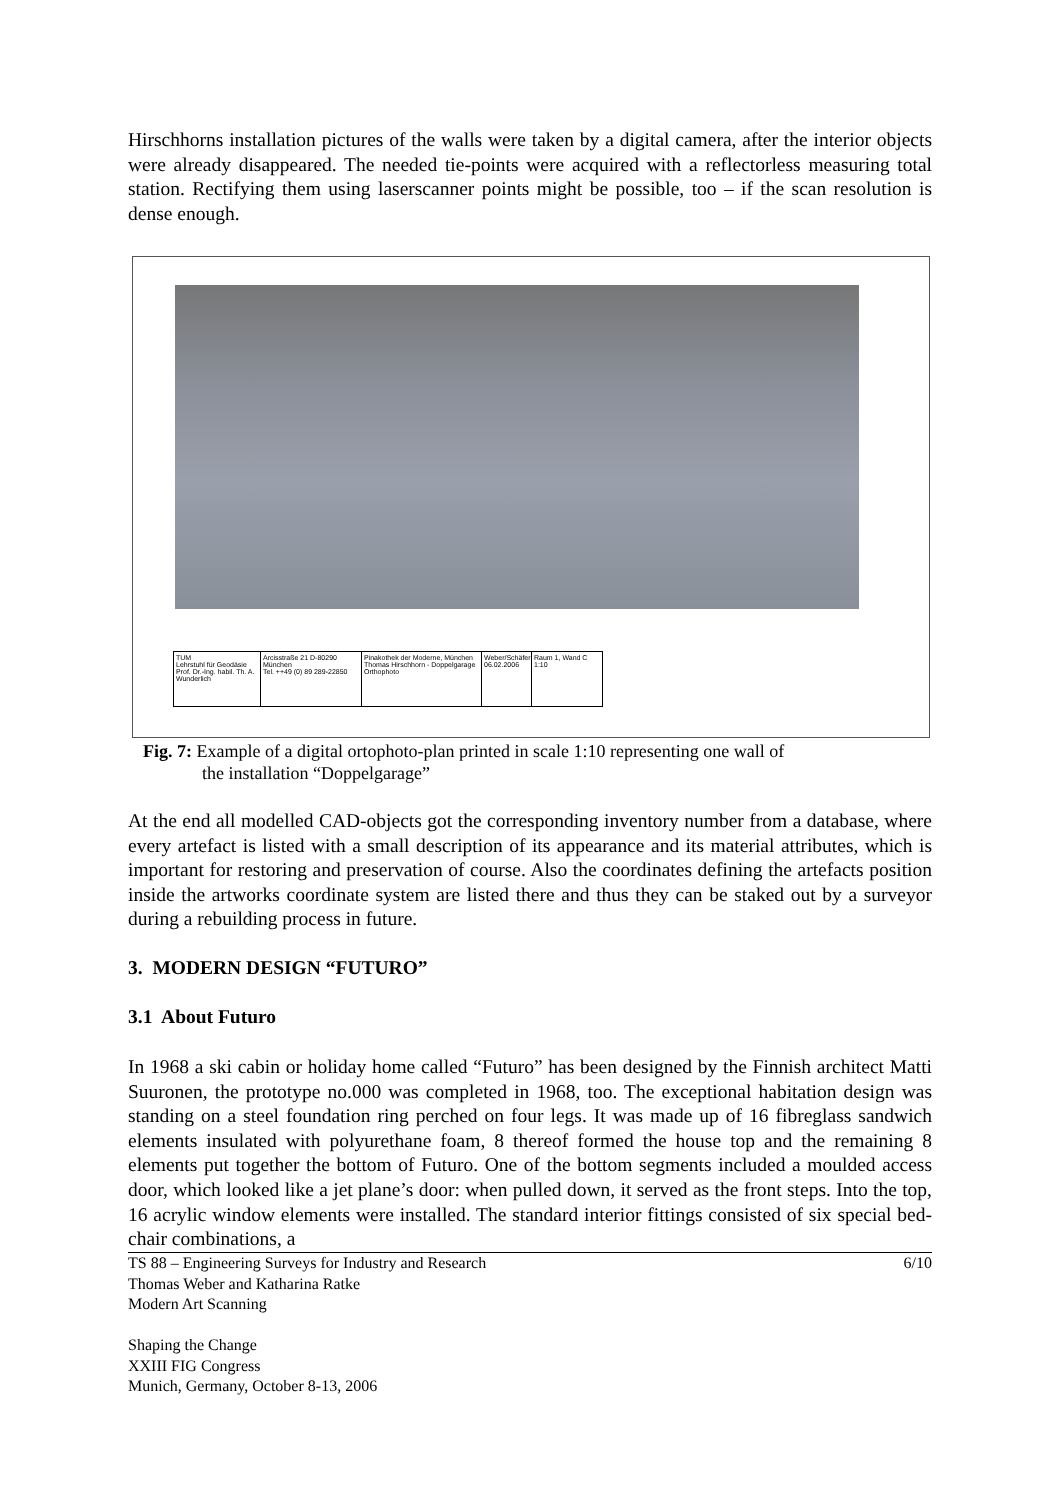Hirschhorns installation pictures of the walls were taken by a digital camera, after the interior objects were already disappeared. The needed tie-points were acquired with a reflectorless measuring total station. Rectifying them using laserscanner points might be possible, too – if the scan resolution is dense enough.
TUM
Lehrstuhl für Geodäsie
Prof. Dr.-Ing. habil. Th. A. Wunderlich
Arcisstraße 21 D-80290 München
Tel. ++49 (0) 89 289-22850
Pinakothek der Moderne, München
Thomas Hirschhorn - Doppelgarage Orthophoto
Weber/Schäfer
06.02.2006
Raum 1, Wand C
1:10
Fig. 7: Example of a digital ortophoto-plan printed in scale 1:10 representing one wall of
the installation “Doppelgarage”
At the end all modelled CAD-objects got the corresponding inventory number from a database, where every artefact is listed with a small description of its appearance and its material attributes, which is important for restoring and preservation of course. Also the coordinates defining the artefacts position inside the artworks coordinate system are listed there and thus they can be staked out by a surveyor during a rebuilding process in future.
3. MODERN DESIGN “FUTURO”
3.1 About Futuro
In 1968 a ski cabin or holiday home called “Futuro” has been designed by the Finnish architect Matti Suuronen, the prototype no.000 was completed in 1968, too. The exceptional habitation design was standing on a steel foundation ring perched on four legs. It was made up of 16 fibreglass sandwich elements insulated with polyurethane foam, 8 thereof formed the house top and the remaining 8 elements put together the bottom of Futuro. One of the bottom segments included a moulded access door, which looked like a jet plane’s door: when pulled down, it served as the front steps. Into the top, 16 acrylic window elements were installed. The standard interior fittings consisted of six special bed-chair combinations, a
6/10 TS 88 – Engineering Surveys for Industry and Research
Thomas Weber and Katharina Ratke
Modern Art Scanning
Shaping the Change
XXIII FIG Congress
Munich, Germany, October 8-13, 2006